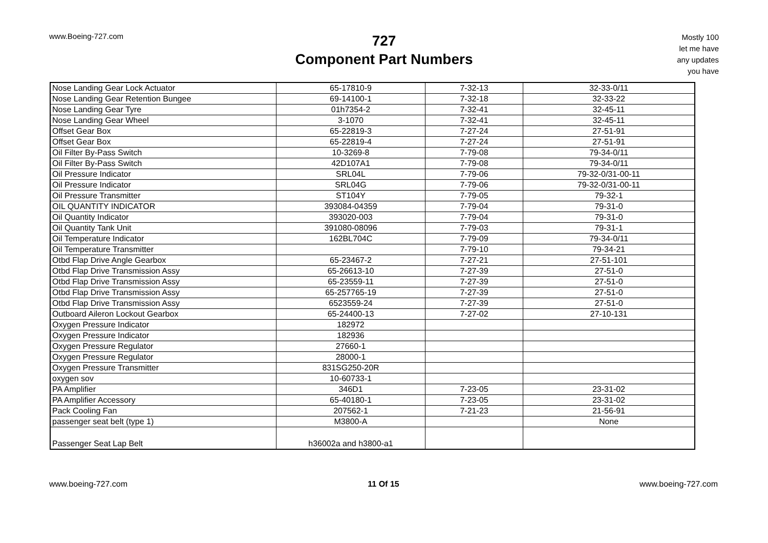www.Boeing-727.com
727
Component Part Numbers
Mostly 100
let me have
any updates
you have
| Nose Landing Gear Lock Actuator | 65-17810-9 | 7-32-13 | 32-33-0/11 |
| Nose Landing Gear Retention Bungee | 69-14100-1 | 7-32-18 | 32-33-22 |
| Nose Landing Gear Tyre | 01h7354-2 | 7-32-41 | 32-45-11 |
| Nose Landing Gear Wheel | 3-1070 | 7-32-41 | 32-45-11 |
| Offset Gear Box | 65-22819-3 | 7-27-24 | 27-51-91 |
| Offset Gear Box | 65-22819-4 | 7-27-24 | 27-51-91 |
| Oil Filter By-Pass Switch | 10-3269-8 | 7-79-08 | 79-34-0/11 |
| Oil Filter By-Pass Switch | 42D107A1 | 7-79-08 | 79-34-0/11 |
| Oil Pressure Indicator | SRL04L | 7-79-06 | 79-32-0/31-00-11 |
| Oil Pressure Indicator | SRL04G | 7-79-06 | 79-32-0/31-00-11 |
| Oil Pressure Transmitter | ST104Y | 7-79-05 | 79-32-1 |
| OIL QUANTITY INDICATOR | 393084-04359 | 7-79-04 | 79-31-0 |
| Oil Quantity Indicator | 393020-003 | 7-79-04 | 79-31-0 |
| Oil Quantity Tank Unit | 391080-08096 | 7-79-03 | 79-31-1 |
| Oil Temperature Indicator | 162BL704C | 7-79-09 | 79-34-0/11 |
| Oil Temperature Transmitter | | 7-79-10 | 79-34-21 |
| Otbd Flap Drive Angle Gearbox | 65-23467-2 | 7-27-21 | 27-51-101 |
| Otbd Flap Drive Transmission Assy | 65-26613-10 | 7-27-39 | 27-51-0 |
| Otbd Flap Drive Transmission Assy | 65-23559-11 | 7-27-39 | 27-51-0 |
| Otbd Flap Drive Transmission Assy | 65-257765-19 | 7-27-39 | 27-51-0 |
| Otbd Flap Drive Transmission Assy | 6523559-24 | 7-27-39 | 27-51-0 |
| Outboard Aileron Lockout Gearbox | 65-24400-13 | 7-27-02 | 27-10-131 |
| Oxygen Pressure Indicator | 182972 | | |
| Oxygen Pressure Indicator | 182936 | | |
| Oxygen Pressure Regulator | 27660-1 | | |
| Oxygen Pressure Regulator | 28000-1 | | |
| Oxygen Pressure Transmitter | 831SG250-20R | | |
| oxygen sov | 10-60733-1 | | |
| PA Amplifier | 346D1 | 7-23-05 | 23-31-02 |
| PA Amplifier Accessory | 65-40180-1 | 7-23-05 | 23-31-02 |
| Pack Cooling Fan | 207562-1 | 7-21-23 | 21-56-91 |
| passenger seat belt (type 1) | M3800-A | | None |
| Passenger Seat Lap Belt | h36002a and h3800-a1 | | |
www.boeing-727.com 11 Of 15 www.boeing-727.com